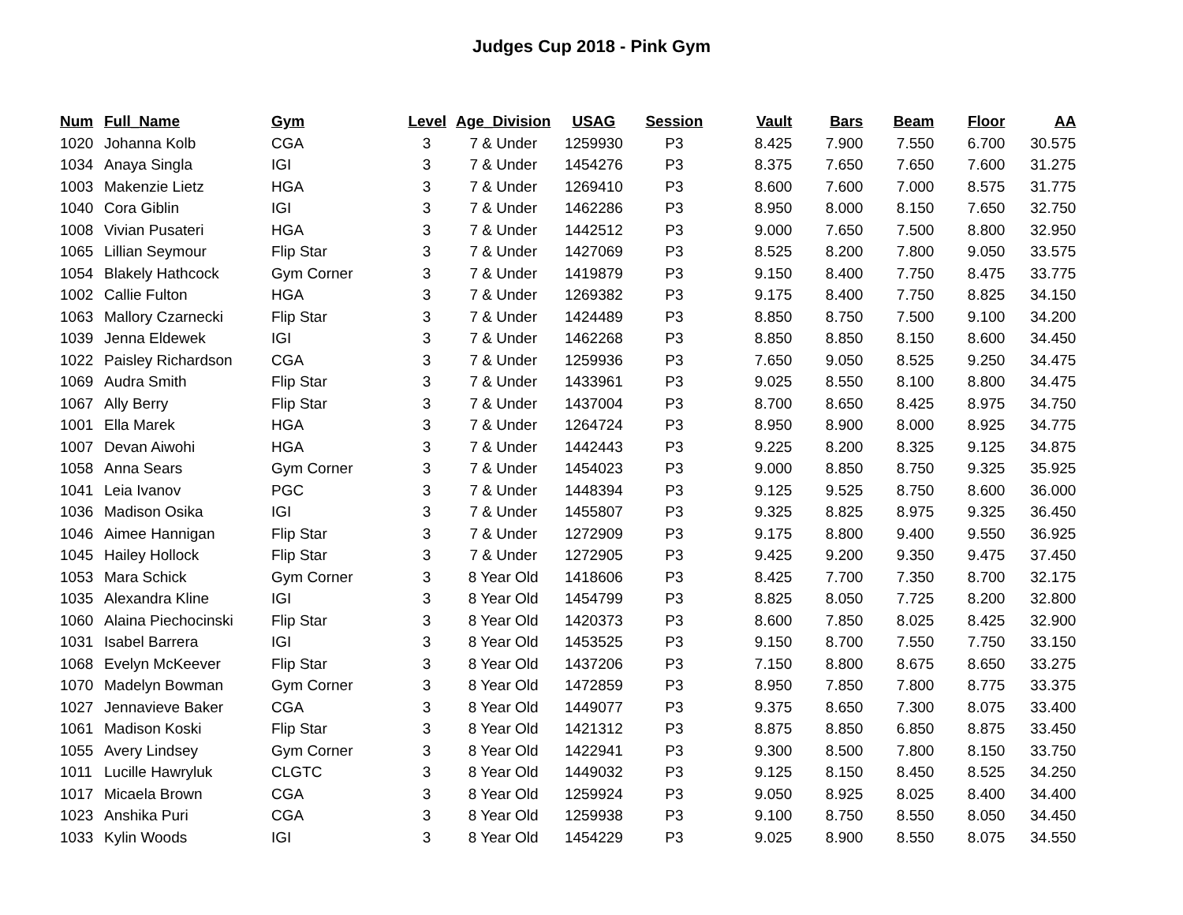Judges Cup 2018 - Pink Gym
| Num | Full_Name | Gym | Level | Age_Division | USAG | Session | Vault | Bars | Beam | Floor | AA |
| --- | --- | --- | --- | --- | --- | --- | --- | --- | --- | --- | --- |
| 1020 | Johanna Kolb | CGA | 3 | 7 & Under | 1259930 | P3 | 8.425 | 7.900 | 7.550 | 6.700 | 30.575 |
| 1034 | Anaya Singla | IGI | 3 | 7 & Under | 1454276 | P3 | 8.375 | 7.650 | 7.650 | 7.600 | 31.275 |
| 1003 | Makenzie Lietz | HGA | 3 | 7 & Under | 1269410 | P3 | 8.600 | 7.600 | 7.000 | 8.575 | 31.775 |
| 1040 | Cora Giblin | IGI | 3 | 7 & Under | 1462286 | P3 | 8.950 | 8.000 | 8.150 | 7.650 | 32.750 |
| 1008 | Vivian Pusateri | HGA | 3 | 7 & Under | 1442512 | P3 | 9.000 | 7.650 | 7.500 | 8.800 | 32.950 |
| 1065 | Lillian Seymour | Flip Star | 3 | 7 & Under | 1427069 | P3 | 8.525 | 8.200 | 7.800 | 9.050 | 33.575 |
| 1054 | Blakely Hathcock | Gym Corner | 3 | 7 & Under | 1419879 | P3 | 9.150 | 8.400 | 7.750 | 8.475 | 33.775 |
| 1002 | Callie Fulton | HGA | 3 | 7 & Under | 1269382 | P3 | 9.175 | 8.400 | 7.750 | 8.825 | 34.150 |
| 1063 | Mallory Czarnecki | Flip Star | 3 | 7 & Under | 1424489 | P3 | 8.850 | 8.750 | 7.500 | 9.100 | 34.200 |
| 1039 | Jenna Eldewek | IGI | 3 | 7 & Under | 1462268 | P3 | 8.850 | 8.850 | 8.150 | 8.600 | 34.450 |
| 1022 | Paisley Richardson | CGA | 3 | 7 & Under | 1259936 | P3 | 7.650 | 9.050 | 8.525 | 9.250 | 34.475 |
| 1069 | Audra Smith | Flip Star | 3 | 7 & Under | 1433961 | P3 | 9.025 | 8.550 | 8.100 | 8.800 | 34.475 |
| 1067 | Ally Berry | Flip Star | 3 | 7 & Under | 1437004 | P3 | 8.700 | 8.650 | 8.425 | 8.975 | 34.750 |
| 1001 | Ella Marek | HGA | 3 | 7 & Under | 1264724 | P3 | 8.950 | 8.900 | 8.000 | 8.925 | 34.775 |
| 1007 | Devan Aiwohi | HGA | 3 | 7 & Under | 1442443 | P3 | 9.225 | 8.200 | 8.325 | 9.125 | 34.875 |
| 1058 | Anna Sears | Gym Corner | 3 | 7 & Under | 1454023 | P3 | 9.000 | 8.850 | 8.750 | 9.325 | 35.925 |
| 1041 | Leia Ivanov | PGC | 3 | 7 & Under | 1448394 | P3 | 9.125 | 9.525 | 8.750 | 8.600 | 36.000 |
| 1036 | Madison Osika | IGI | 3 | 7 & Under | 1455807 | P3 | 9.325 | 8.825 | 8.975 | 9.325 | 36.450 |
| 1046 | Aimee Hannigan | Flip Star | 3 | 7 & Under | 1272909 | P3 | 9.175 | 8.800 | 9.400 | 9.550 | 36.925 |
| 1045 | Hailey Hollock | Flip Star | 3 | 7 & Under | 1272905 | P3 | 9.425 | 9.200 | 9.350 | 9.475 | 37.450 |
| 1053 | Mara Schick | Gym Corner | 3 | 8 Year Old | 1418606 | P3 | 8.425 | 7.700 | 7.350 | 8.700 | 32.175 |
| 1035 | Alexandra Kline | IGI | 3 | 8 Year Old | 1454799 | P3 | 8.825 | 8.050 | 7.725 | 8.200 | 32.800 |
| 1060 | Alaina Piechocinski | Flip Star | 3 | 8 Year Old | 1420373 | P3 | 8.600 | 7.850 | 8.025 | 8.425 | 32.900 |
| 1031 | Isabel Barrera | IGI | 3 | 8 Year Old | 1453525 | P3 | 9.150 | 8.700 | 7.550 | 7.750 | 33.150 |
| 1068 | Evelyn McKeever | Flip Star | 3 | 8 Year Old | 1437206 | P3 | 7.150 | 8.800 | 8.675 | 8.650 | 33.275 |
| 1070 | Madelyn Bowman | Gym Corner | 3 | 8 Year Old | 1472859 | P3 | 8.950 | 7.850 | 7.800 | 8.775 | 33.375 |
| 1027 | Jennavieve Baker | CGA | 3 | 8 Year Old | 1449077 | P3 | 9.375 | 8.650 | 7.300 | 8.075 | 33.400 |
| 1061 | Madison Koski | Flip Star | 3 | 8 Year Old | 1421312 | P3 | 8.875 | 8.850 | 6.850 | 8.875 | 33.450 |
| 1055 | Avery Lindsey | Gym Corner | 3 | 8 Year Old | 1422941 | P3 | 9.300 | 8.500 | 7.800 | 8.150 | 33.750 |
| 1011 | Lucille Hawryluk | CLGTC | 3 | 8 Year Old | 1449032 | P3 | 9.125 | 8.150 | 8.450 | 8.525 | 34.250 |
| 1017 | Micaela Brown | CGA | 3 | 8 Year Old | 1259924 | P3 | 9.050 | 8.925 | 8.025 | 8.400 | 34.400 |
| 1023 | Anshika Puri | CGA | 3 | 8 Year Old | 1259938 | P3 | 9.100 | 8.750 | 8.550 | 8.050 | 34.450 |
| 1033 | Kylin Woods | IGI | 3 | 8 Year Old | 1454229 | P3 | 9.025 | 8.900 | 8.550 | 8.075 | 34.550 |